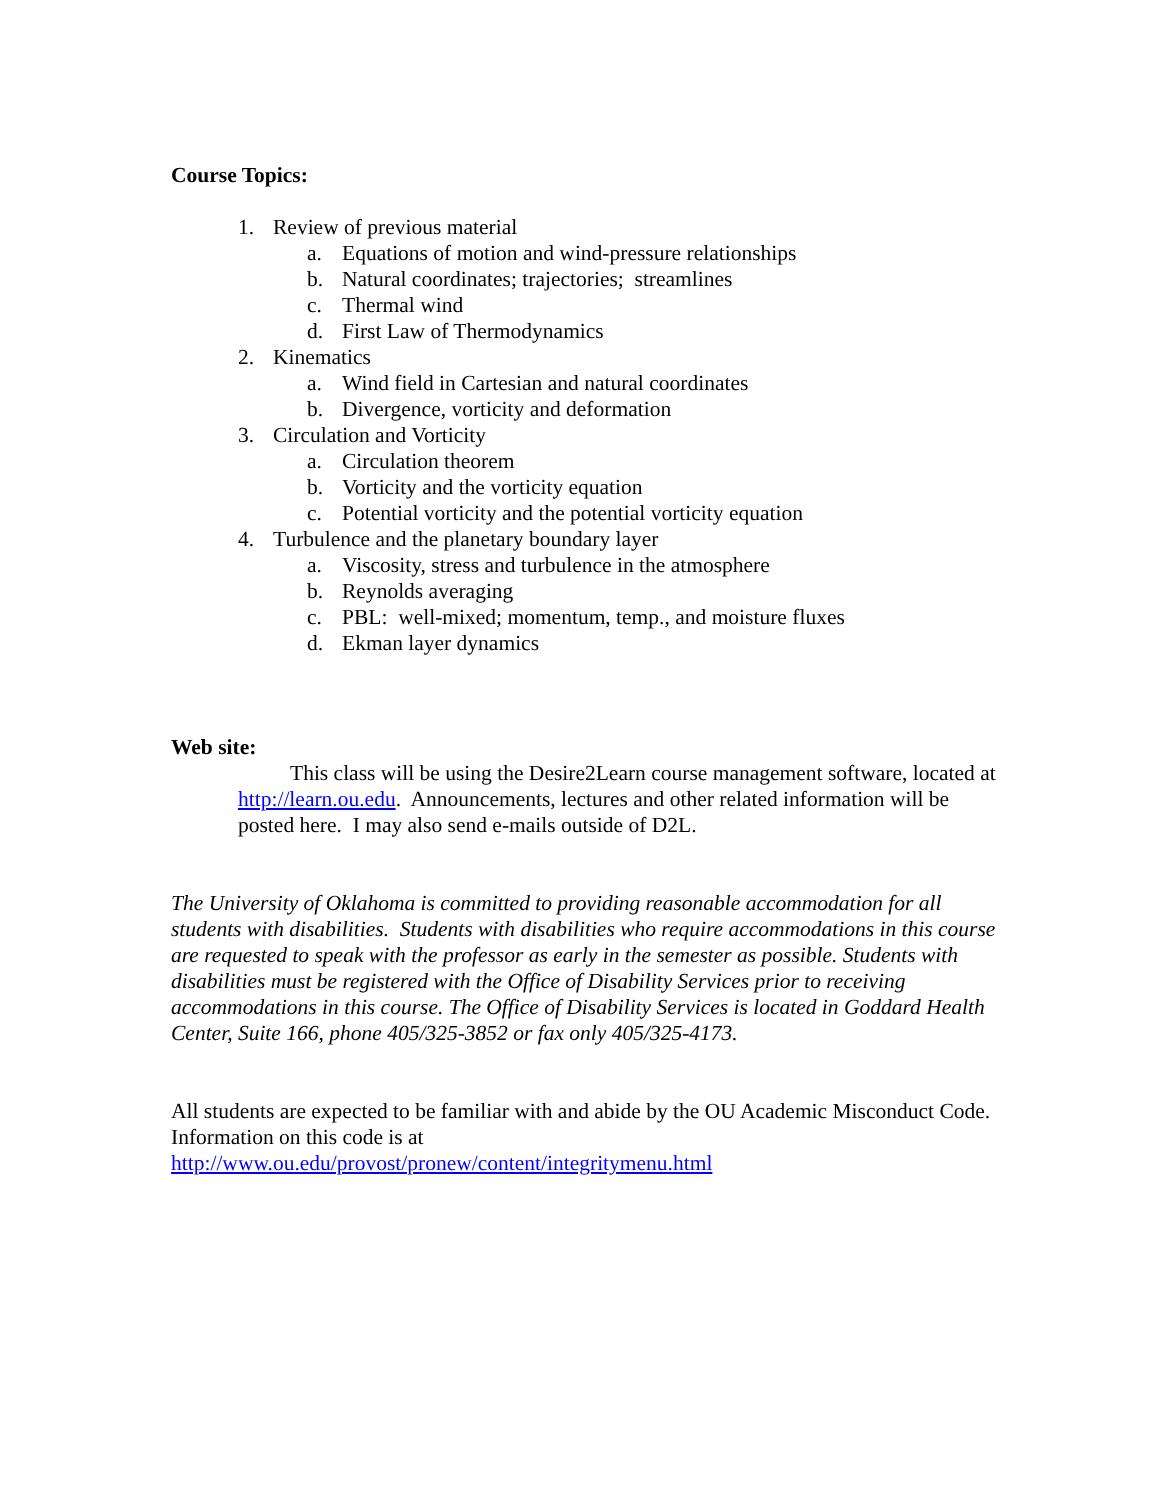Course Topics:
1. Review of previous material
a. Equations of motion and wind-pressure relationships
b. Natural coordinates; trajectories; streamlines
c. Thermal wind
d. First Law of Thermodynamics
2. Kinematics
a. Wind field in Cartesian and natural coordinates
b. Divergence, vorticity and deformation
3. Circulation and Vorticity
a. Circulation theorem
b. Vorticity and the vorticity equation
c. Potential vorticity and the potential vorticity equation
4. Turbulence and the planetary boundary layer
a. Viscosity, stress and turbulence in the atmosphere
b. Reynolds averaging
c. PBL: well-mixed; momentum, temp., and moisture fluxes
d. Ekman layer dynamics
Web site:
This class will be using the Desire2Learn course management software, located at http://learn.ou.edu. Announcements, lectures and other related information will be posted here. I may also send e-mails outside of D2L.
The University of Oklahoma is committed to providing reasonable accommodation for all students with disabilities. Students with disabilities who require accommodations in this course are requested to speak with the professor as early in the semester as possible. Students with disabilities must be registered with the Office of Disability Services prior to receiving accommodations in this course. The Office of Disability Services is located in Goddard Health Center, Suite 166, phone 405/325-3852 or fax only 405/325-4173.
All students are expected to be familiar with and abide by the OU Academic Misconduct Code. Information on this code is at
http://www.ou.edu/provost/pronew/content/integritymenu.html